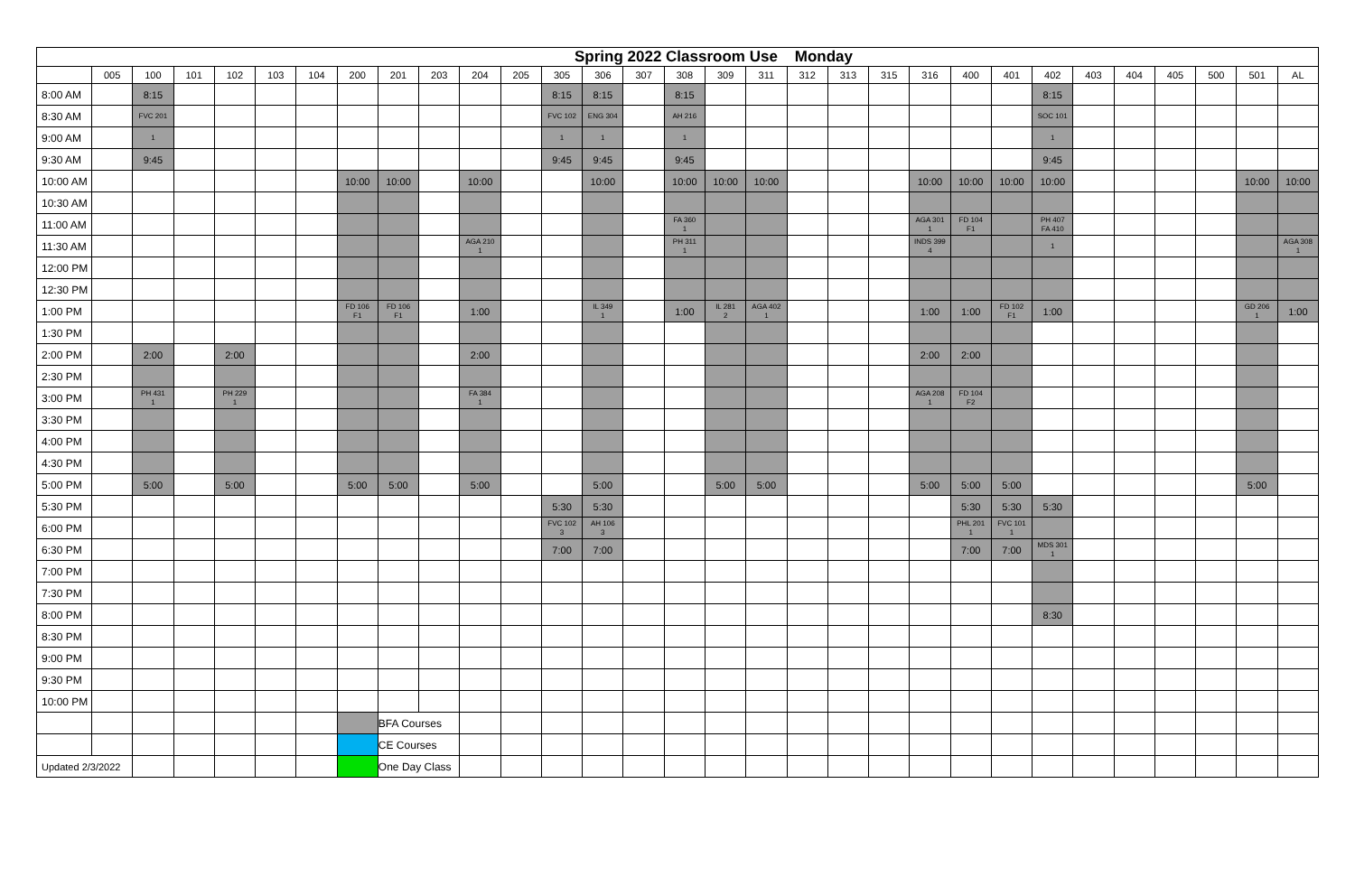Spring 2022 Classroom Use Monday
| | 005 | 100 | 101 | 102 | 103 | 104 | 200 | 201 | 203 | 204 | 205 | 305 | 306 | 307 | 308 | 309 | 311 | 312 | 313 | 315 | 316 | 400 | 401 | 402 | 403 | 404 | 405 | 500 | 501 | AL |
| --- | --- | --- | --- | --- | --- | --- | --- | --- | --- | --- | --- | --- | --- | --- | --- | --- | --- | --- | --- | --- | --- | --- | --- | --- | --- | --- | --- | --- | --- | --- |
| 8:00 AM | | 8:15 | | | | | | | | | | 8:15 | 8:15 | | 8:15 | | | | | | | | | 8:15 | | | | | | |
| 8:30 AM | | FVC 201 | | | | | | | | | | FVC 102 | ENG 304 | | AH 216 | | | | | | | | | SOC 101 | | | | | | |
| 9:00 AM | | 1 | | | | | | | | | | 1 | 1 | | 1 | | | | | | | | | 1 | | | | | | |
| 9:30 AM | | 9:45 | | | | | | | | | | 9:45 | 9:45 | | 9:45 | | | | | | | | | 9:45 | | | | | | |
| 10:00 AM | | | | | | | 10:00 | 10:00 | | 10:00 | | | 10:00 | | 10:00 | 10:00 | 10:00 | | | | 10:00 | 10:00 | 10:00 | 10:00 | | | | | 10:00 | 10:00 |
| 10:30 AM | | | | | | | | | | | | | | | | | | | | | | | | | | | | | | |
| 11:00 AM | | | | | | | | | | | | | | | FA 360 1 | | | | | | AGA 301 1 | FD 104 F1 | | PH 407 FA 410 | | | | | | |
| 11:30 AM | | | | | | | | | | AGA 210 1 | | | | | PH 311 1 | | | | | | INDS 399 4 | | | 1 | | | | | | AGA 308 1 |
| 12:00 PM | | | | | | | | | | | | | | | | | | | | | | | | | | | | | | |
| 12:30 PM | | | | | | | | | | | | | | | | | | | | | | | | | | | | | | |
| 1:00 PM | | | | | | | FD 106 F1 | FD 106 F1 | | 1:00 | | | IL 349 1 | | 1:00 | IL 281 2 | AGA 402 1 | | | | 1:00 | 1:00 | FD 102 F1 | 1:00 | | | | | GD 206 1 | 1:00 |
| 1:30 PM | | | | | | | | | | | | | | | | | | | | | | | | | | | | | | |
| 2:00 PM | | 2:00 | | 2:00 | | | | | | 2:00 | | | | | | | | | | | 2:00 | 2:00 | | | | | | | | |
| 2:30 PM | | | | | | | | | | | | | | | | | | | | | | | | | | | | | | |
| 3:00 PM | | PH 431 1 | | PH 229 1 | | | | | | FA 384 1 | | | | | | | | | | | AGA 208 1 | FD 104 F2 | | | | | | | | |
| 3:30 PM | | | | | | | | | | | | | | | | | | | | | | | | | | | | | | |
| 4:00 PM | | | | | | | | | | | | | | | | | | | | | | | | | | | | | | |
| 4:30 PM | | | | | | | | | | | | | | | | | | | | | | | | | | | | | | |
| 5:00 PM | | 5:00 | | 5:00 | | | 5:00 | 5:00 | | 5:00 | | | 5:00 | | | 5:00 | 5:00 | | | | 5:00 | 5:00 | 5:00 | | | | | | 5:00 | |
| 5:30 PM | | | | | | | | | | | | 5:30 | 5:30 | | | | | | | | | 5:30 | 5:30 | 5:30 | | | | | | |
| 6:00 PM | | | | | | | | | | | | FVC 102 3 | AH 106 3 | | | | | | | | | PHL 201 1 | FVC 101 1 | | | | | | | |
| 6:30 PM | | | | | | | | | | | | 7:00 | 7:00 | | | | | | | | | 7:00 | 7:00 | MDS 301 1 | | | | | | |
| 7:00 PM | | | | | | | | | | | | | | | | | | | | | | | | | | | | | | |
| 7:30 PM | | | | | | | | | | | | | | | | | | | | | | | | | | | | | | |
| 8:00 PM | | | | | | | | | | | | | | | | | | | | | | | | 8:30 | | | | | | |
| 8:30 PM | | | | | | | | | | | | | | | | | | | | | | | | | | | | | | |
| 9:00 PM | | | | | | | | | | | | | | | | | | | | | | | | | | | | | | |
| 9:30 PM | | | | | | | | | | | | | | | | | | | | | | | | | | | | | | |
| 10:00 PM | | | | | | | | | | | | | | | | | | | | | | | | | | | | | | |
| | | | | | | | | BFA Courses | | | | | | | | | | | | | | | | | | | | | | |
| | | | | | | | | CE Courses | | | | | | | | | | | | | | | | | | | | | | |
| Updated 2/3/2022 | | | | | | | | One Day Class | | | | | | | | | | | | | | | | | | | | | | |